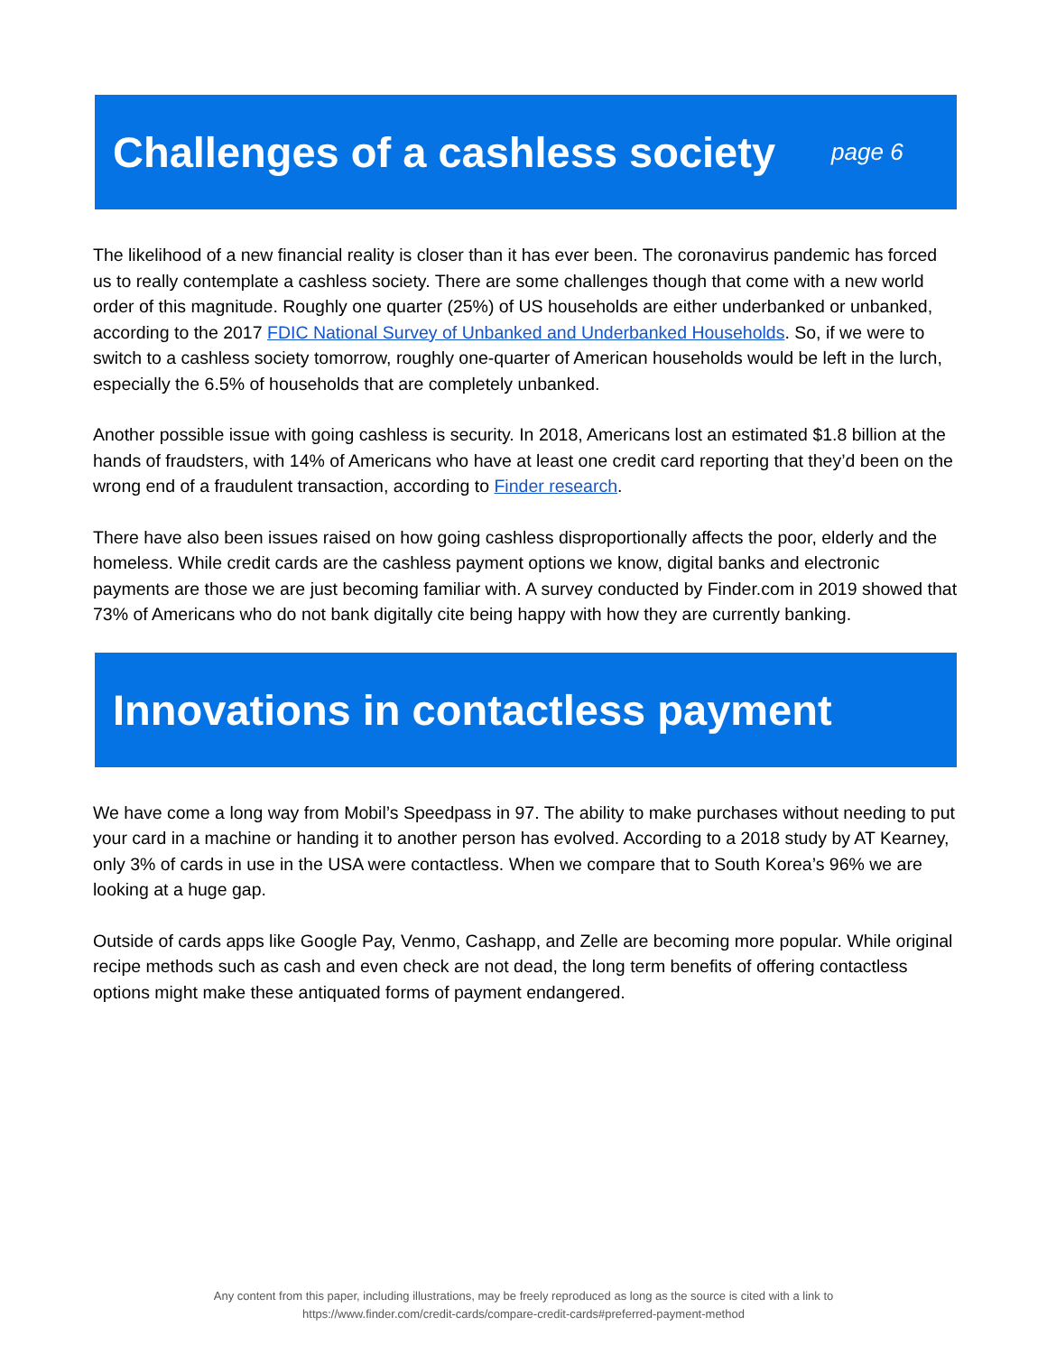Challenges of a cashless society
page 6
The likelihood of a new financial reality is closer than it has ever been. The coronavirus pandemic has forced us to really contemplate a cashless society. There are some challenges though that come with a new world order of this magnitude. Roughly one quarter (25%) of US households are either underbanked or unbanked, according to the 2017 FDIC National Survey of Unbanked and Underbanked Households. So, if we were to switch to a cashless society tomorrow, roughly one-quarter of American households would be left in the lurch, especially the 6.5% of households that are completely unbanked.
Another possible issue with going cashless is security. In 2018, Americans lost an estimated $1.8 billion at the hands of fraudsters, with 14% of Americans who have at least one credit card reporting that they’d been on the wrong end of a fraudulent transaction, according to Finder research.
There have also been issues raised on how going cashless disproportionally affects the poor, elderly and the homeless. While credit cards are the cashless payment options we know, digital banks and electronic payments are those we are just becoming familiar with. A survey conducted by Finder.com in 2019 showed that 73% of Americans who do not bank digitally cite being happy with how they are currently banking.
Innovations in contactless payment
We have come a long way from Mobil’s Speedpass in 97. The ability to make purchases without needing to put your card in a machine or handing it to another person has evolved. According to a 2018 study by AT Kearney, only 3% of cards in use in the USA were contactless. When we compare that to South Korea’s 96% we are looking at a huge gap.
Outside of cards apps like Google Pay, Venmo, Cashapp, and Zelle are becoming more popular. While original recipe methods such as cash and even check are not dead, the long term benefits of offering contactless options might make these antiquated forms of payment endangered.
Any content from this paper, including illustrations, may be freely reproduced as long as the source is cited with a link to
https://www.finder.com/credit-cards/compare-credit-cards#preferred-payment-method